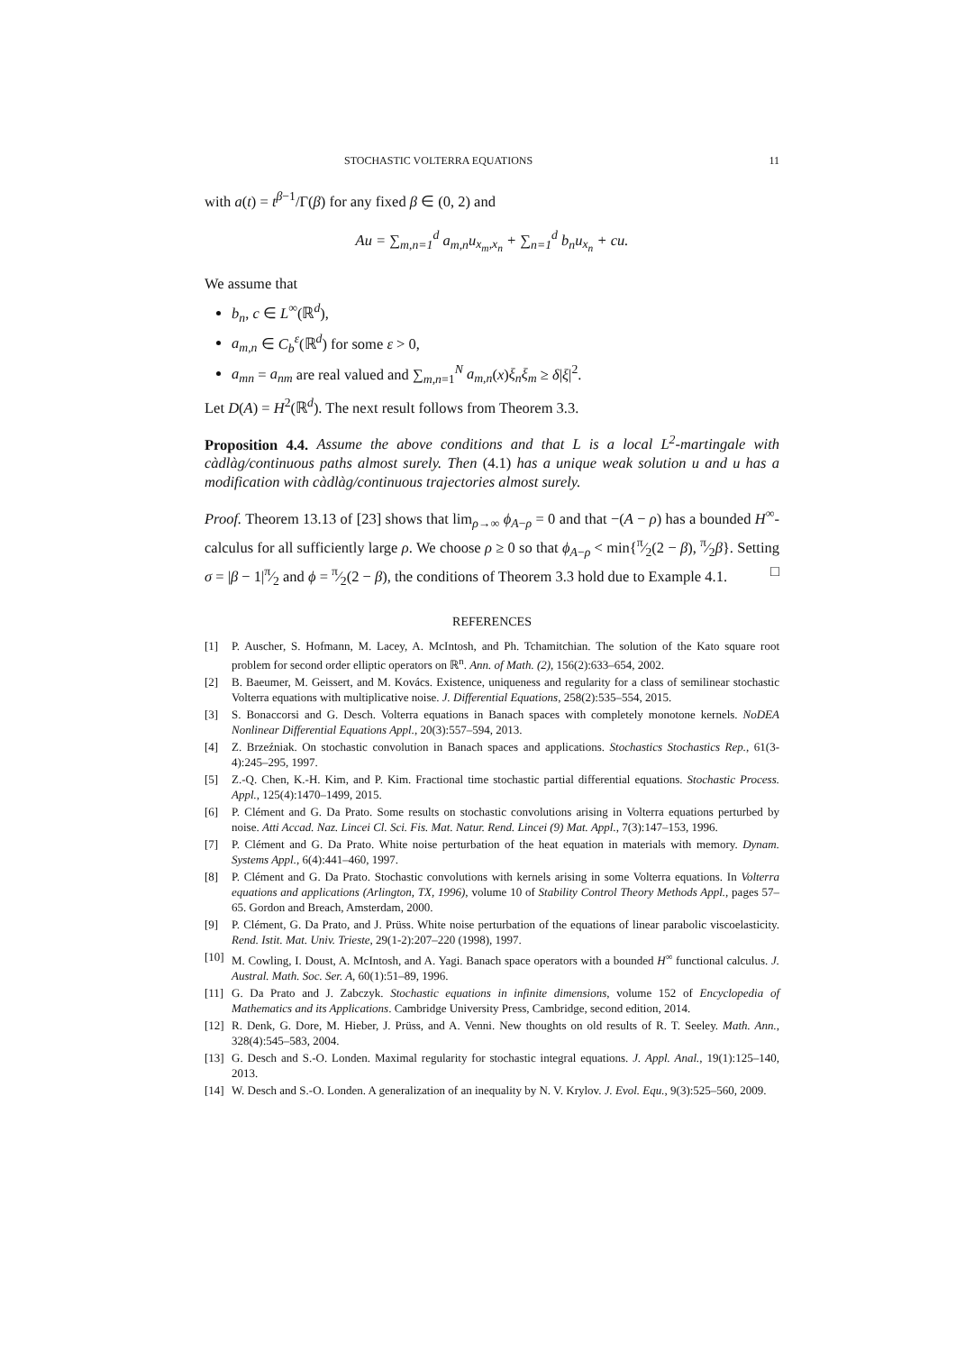STOCHASTIC VOLTERRA EQUATIONS 11
with a(t) = t<sup>β−1</sup>/Γ(β) for any fixed β ∈ (0, 2) and
Au = ∑<sub>m,n=1</sub><sup>d</sup> a<sub>m,n</sub>u<sub>x<sub>m</sub>,x<sub>n</sub></sub> + ∑<sub>n=1</sub><sup>d</sup> b<sub>n</sub>u<sub>x<sub>n</sub></sub> + cu.
We assume that
b<sub>n</sub>, c ∈ L<sup>∞</sup>(ℝ<sup>d</sup>),
a<sub>m,n</sub> ∈ C<sub>b</sub><sup>ε</sup>(ℝ<sup>d</sup>) for some ε > 0,
a<sub>mn</sub> = a<sub>nm</sub> are real valued and ∑<sub>m,n=1</sub><sup>N</sup> a<sub>m,n</sub>(x)ξ<sub>n</sub>ξ<sub>m</sub> ≥ δ|ξ|<sup>2</sup>.
Let D(A) = H<sup>2</sup>(ℝ<sup>d</sup>). The next result follows from Theorem 3.3.
Proposition 4.4. Assume the above conditions and that L is a local L<sup>2</sup>-martingale with càdlàg/continuous paths almost surely. Then (4.1) has a unique weak solution u and u has a modification with càdlàg/continuous trajectories almost surely.
Proof. Theorem 13.13 of [23] shows that lim<sub>ρ→∞</sub> ϕ<sub>A−ρ</sub> = 0 and that −(A − ρ) has a bounded H<sup>∞</sup>-calculus for all sufficiently large ρ. We choose ρ ≥ 0 so that ϕ<sub>A−ρ</sub> < min{π⁄2(2 − β), π⁄2β}. Setting σ = |β − 1|π⁄2 and ϕ = π⁄2(2 − β), the conditions of Theorem 3.3 hold due to Example 4.1. □
REFERENCES
[1] P. Auscher, S. Hofmann, M. Lacey, A. McIntosh, and Ph. Tchamitchian. The solution of the Kato square root problem for second order elliptic operators on ℝ<sup>n</sup>. Ann. of Math. (2), 156(2):633–654, 2002.
[2] B. Baeumer, M. Geissert, and M. Kovács. Existence, uniqueness and regularity for a class of semilinear stochastic Volterra equations with multiplicative noise. J. Differential Equations, 258(2):535–554, 2015.
[3] S. Bonaccorsi and G. Desch. Volterra equations in Banach spaces with completely monotone kernels. NoDEA Nonlinear Differential Equations Appl., 20(3):557–594, 2013.
[4] Z. Brzeźniak. On stochastic convolution in Banach spaces and applications. Stochastics Stochastics Rep., 61(3-4):245–295, 1997.
[5] Z.-Q. Chen, K.-H. Kim, and P. Kim. Fractional time stochastic partial differential equations. Stochastic Process. Appl., 125(4):1470–1499, 2015.
[6] P. Clément and G. Da Prato. Some results on stochastic convolutions arising in Volterra equations perturbed by noise. Atti Accad. Naz. Lincei Cl. Sci. Fis. Mat. Natur. Rend. Lincei (9) Mat. Appl., 7(3):147–153, 1996.
[7] P. Clément and G. Da Prato. White noise perturbation of the heat equation in materials with memory. Dynam. Systems Appl., 6(4):441–460, 1997.
[8] P. Clément and G. Da Prato. Stochastic convolutions with kernels arising in some Volterra equations. In Volterra equations and applications (Arlington, TX, 1996), volume 10 of Stability Control Theory Methods Appl., pages 57–65. Gordon and Breach, Amsterdam, 2000.
[9] P. Clément, G. Da Prato, and J. Prüss. White noise perturbation of the equations of linear parabolic viscoelasticity. Rend. Istit. Mat. Univ. Trieste, 29(1-2):207–220 (1998), 1997.
[10] M. Cowling, I. Doust, A. McIntosh, and A. Yagi. Banach space operators with a bounded H<sup>∞</sup> functional calculus. J. Austral. Math. Soc. Ser. A, 60(1):51–89, 1996.
[11] G. Da Prato and J. Zabczyk. Stochastic equations in infinite dimensions, volume 152 of Encyclopedia of Mathematics and its Applications. Cambridge University Press, Cambridge, second edition, 2014.
[12] R. Denk, G. Dore, M. Hieber, J. Prüss, and A. Venni. New thoughts on old results of R. T. Seeley. Math. Ann., 328(4):545–583, 2004.
[13] G. Desch and S.-O. Londen. Maximal regularity for stochastic integral equations. J. Appl. Anal., 19(1):125–140, 2013.
[14] W. Desch and S.-O. Londen. A generalization of an inequality by N. V. Krylov. J. Evol. Equ., 9(3):525–560, 2009.